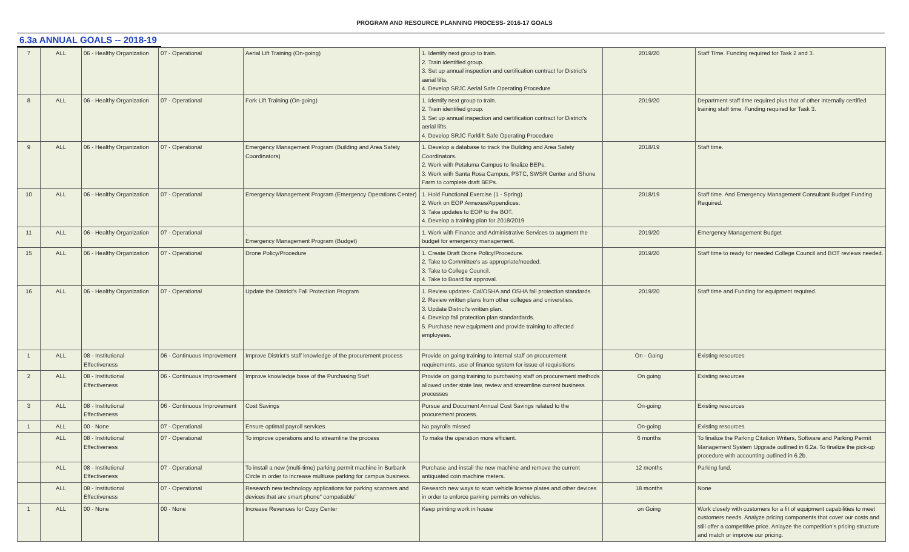PROGRAM AND RESOURCE PLANNING PROCESS- 2016-17 GOALS
6.3a ANNUAL GOALS -- 2018-19
| 7 | ALL | 06 - Healthy Organization | 07 - Operational | Aerial Lift Training (On-going) | 1. Identify next group to train. 2. Train identified group. 3. Set up annual inspection and certification contract for District's aerial lifts. 4. Develop SRJC Aerial Safe Operating Procedure | 2019/20 | Staff Time. Funding required for Task 2 and 3. |
| 8 | ALL | 06 - Healthy Organization | 07 - Operational | Fork Lift Training (On-going) | 1. Identify next group to train. 2. Train identified group. 3. Set up annual inspection and certification contract for District's aerial lifts. 4. Develop SRJC Forklift Safe Operating Procedure | 2019/20 | Department staff time required plus that of other Internally certified training staff time. Funding required for Task 3. |
| 9 | ALL | 06 - Healthy Organization | 07 - Operational | Emergency Management Program (Building and Area Safety Coordinators) | 1. Develop a database to track the Building and Area Safety Coordinators. 2. Work with Petaluma Campus to finalize BEPs. 3. Work with Santa Rosa Campus, PSTC, SWSR Center and Shone Farm to complete draft BEPs. | 2018/19 | Staff time. |
| 10 | ALL | 06 - Healthy Organization | 07 - Operational | Emergency Management Program (Emergency Operations Center) | 1. Hold Functional Exercise (1 - Spring) 2. Work on EOP Annexes/Appendices. 3. Take updates to EOP to the BOT. 4. Develop a training plan for 2018/2019 | 2018/19 | Staff time. And Emergency Management Consultant Budget Funding Required. |
| 11 | ALL | 06 - Healthy Organization | 07 - Operational | . Emergency Management Program (Budget) | 1. Work with Finance and Administrative Services to augment the budget for emergency management. | 2019/20 | Emergency Management Budget |
| 15 | ALL | 06 - Healthy Organization | 07 - Operational | Drone Policy/Procedure | 1. Create Draft Drone Policy/Procedure. 2. Take to Committee's as appropriate/needed. 3. Take to College Council. 4. Take to Board for approval. | 2019/20 | Staff time to ready for needed College Council and BOT reviews needed. |
| 16 | ALL | 06 - Healthy Organization | 07 - Operational | Update the District's Fall Protection Program | 1. Review updates- Cal/OSHA and OSHA fall protection standards. 2. Review written plans from other colleges and universties. 3. Update District's written plan. 4. Develop fall protection plan standardards. 5. Purchase new equipment and provide training to affected employees. | 2019/20 | Staff time and Funding for equipment required. |
| 1 | ALL | 08 - Institutional Effectiveness | 06 - Continuous Improvement | Improve District's staff knowledge of the procurement process | Provide on going training to internal staff on procurement requirements, use of finance system for issue of requisitions | On - Going | Existing resources |
| 2 | ALL | 08 - Institutional Effectiveness | 06 - Continuous Improvement | Improve knowledge base of the Purchasing Staff | Provide on going training to purchasing staff on procurement methods allowed under state law, review and streamline current business processes | On going | Existing resources |
| 3 | ALL | 08 - Institutional Effectiveness | 06 - Continuous Improvement | Cost Savings | Pursue and Document Annual Cost Savings related to the procurement process. | On-going | Existing resources |
| 1 | ALL | 00 - None | 07 - Operational | Ensure optimal payroll services | No payrolls missed | On-going | Existing resources |
| | ALL | 08 - Institutional Effectiveness | 07 - Operational | To improve operations and to streamline the process | To make the operation more efficient. | 6 months | To finalize the Parking Citation Writers, Software and Parking Permit Management System Upgrade outlined in 6.2a. To finalize the pick-up procedure with accounting outlined in 6.2b. |
| | ALL | 08 - Institutional Effectiveness | 07 - Operational | To install a new (multi-time) parking permit machine in Burbank Circle in order to increase multiuse parking for campus business. | Purchase and install the new machine and remove the current antiquated coin machine meters. | 12 months | Parking fund. |
| | ALL | 08 - Institutional Effectiveness | 07 - Operational | Research new technology applications for parking scanners and devices that are smart phone" compatiable" | Research new ways to scan vehicle license plates and other devices in order to enforce parking permits on vehicles. | 18 months | None |
| 1 | ALL | 00 - None | 00 - None | Increase Revenues for Copy Center | Keep printing work in house | on Going | Work closely with customers for a fit of equipment capabilities to meet customers needs. Analyze pricing components that cover our costs and still offer a competitive price. Anlayze the competition's pricing structure and match or improve our pricing. |